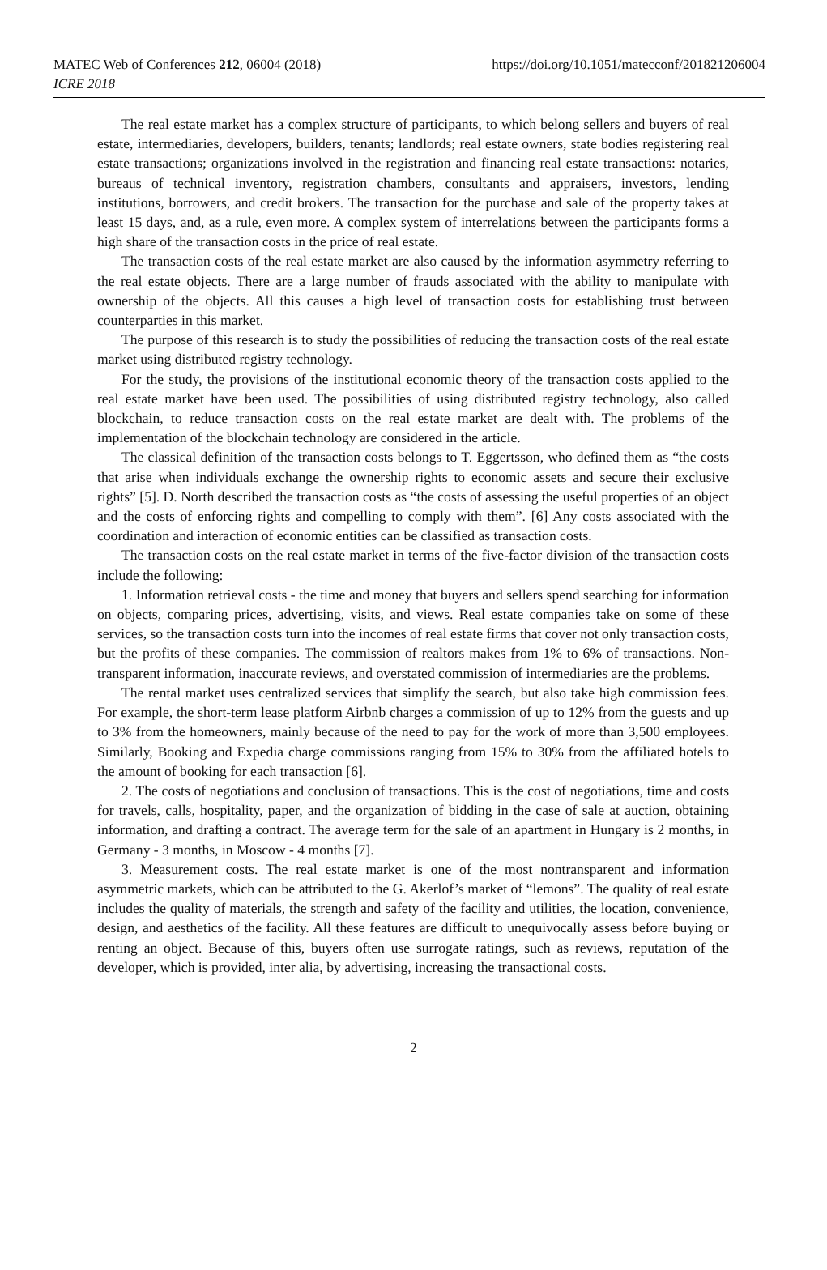MATEC Web of Conferences 212, 06004 (2018)
ICRE 2018
https://doi.org/10.1051/matecconf/201821206004
The real estate market has a complex structure of participants, to which belong sellers and buyers of real estate, intermediaries, developers, builders, tenants; landlords; real estate owners, state bodies registering real estate transactions; organizations involved in the registration and financing real estate transactions: notaries, bureaus of technical inventory, registration chambers, consultants and appraisers, investors, lending institutions, borrowers, and credit brokers. The transaction for the purchase and sale of the property takes at least 15 days, and, as a rule, even more. A complex system of interrelations between the participants forms a high share of the transaction costs in the price of real estate.
The transaction costs of the real estate market are also caused by the information asymmetry referring to the real estate objects. There are a large number of frauds associated with the ability to manipulate with ownership of the objects. All this causes a high level of transaction costs for establishing trust between counterparties in this market.
The purpose of this research is to study the possibilities of reducing the transaction costs of the real estate market using distributed registry technology.
For the study, the provisions of the institutional economic theory of the transaction costs applied to the real estate market have been used. The possibilities of using distributed registry technology, also called blockchain, to reduce transaction costs on the real estate market are dealt with. The problems of the implementation of the blockchain technology are considered in the article.
The classical definition of the transaction costs belongs to T. Eggertsson, who defined them as “the costs that arise when individuals exchange the ownership rights to economic assets and secure their exclusive rights” [5]. D. North described the transaction costs as “the costs of assessing the useful properties of an object and the costs of enforcing rights and compelling to comply with them”. [6] Any costs associated with the coordination and interaction of economic entities can be classified as transaction costs.
The transaction costs on the real estate market in terms of the five-factor division of the transaction costs include the following:
1. Information retrieval costs - the time and money that buyers and sellers spend searching for information on objects, comparing prices, advertising, visits, and views. Real estate companies take on some of these services, so the transaction costs turn into the incomes of real estate firms that cover not only transaction costs, but the profits of these companies. The commission of realtors makes from 1% to 6% of transactions. Non-transparent information, inaccurate reviews, and overstated commission of intermediaries are the problems.
The rental market uses centralized services that simplify the search, but also take high commission fees. For example, the short-term lease platform Airbnb charges a commission of up to 12% from the guests and up to 3% from the homeowners, mainly because of the need to pay for the work of more than 3,500 employees. Similarly, Booking and Expedia charge commissions ranging from 15% to 30% from the affiliated hotels to the amount of booking for each transaction [6].
2. The costs of negotiations and conclusion of transactions. This is the cost of negotiations, time and costs for travels, calls, hospitality, paper, and the organization of bidding in the case of sale at auction, obtaining information, and drafting a contract. The average term for the sale of an apartment in Hungary is 2 months, in Germany - 3 months, in Moscow - 4 months [7].
3. Measurement costs. The real estate market is one of the most nontransparent and information asymmetric markets, which can be attributed to the G. Akerlof’s market of “lemons”. The quality of real estate includes the quality of materials, the strength and safety of the facility and utilities, the location, convenience, design, and aesthetics of the facility. All these features are difficult to unequivocally assess before buying or renting an object. Because of this, buyers often use surrogate ratings, such as reviews, reputation of the developer, which is provided, inter alia, by advertising, increasing the transactional costs.
2